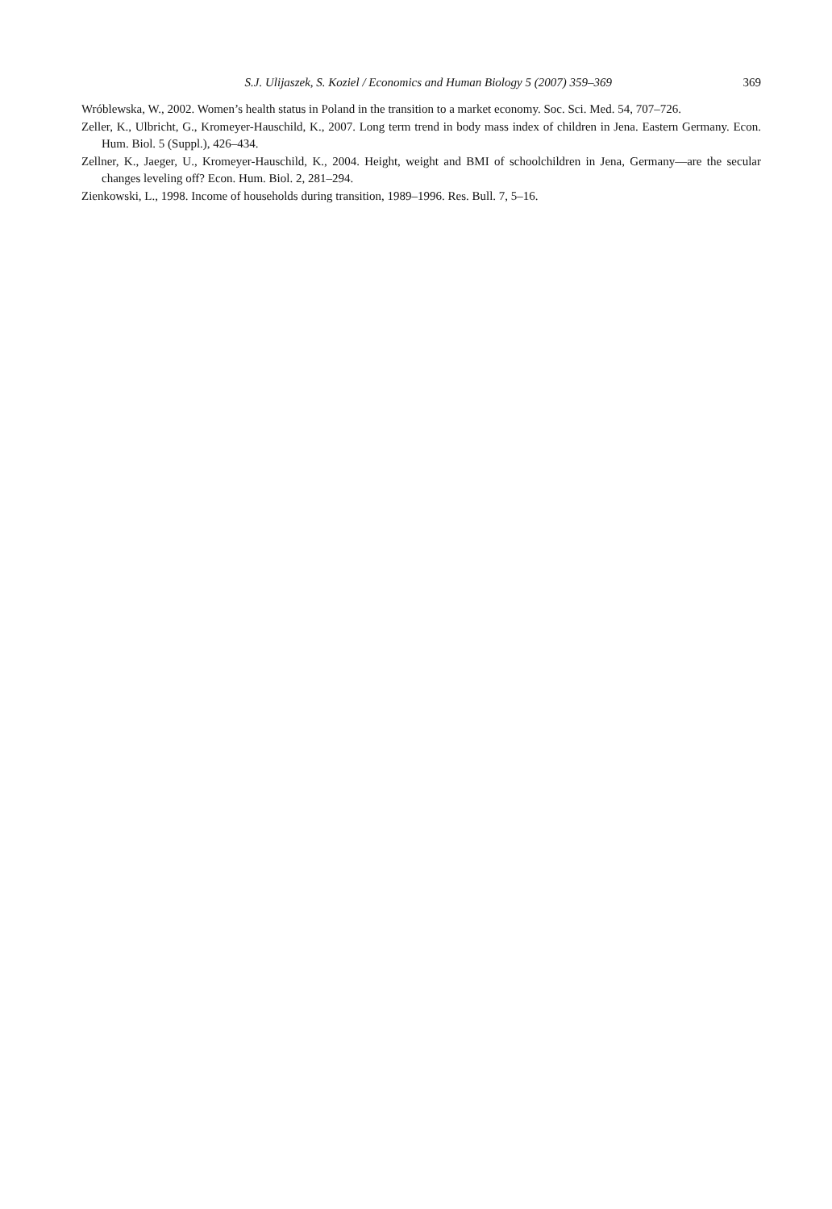S.J. Ulijaszek, S. Koziel / Economics and Human Biology 5 (2007) 359–369 369
Wróblewska, W., 2002. Women’s health status in Poland in the transition to a market economy. Soc. Sci. Med. 54, 707–726.
Zeller, K., Ulbricht, G., Kromeyer-Hauschild, K., 2007. Long term trend in body mass index of children in Jena. Eastern Germany. Econ. Hum. Biol. 5 (Suppl.), 426–434.
Zellner, K., Jaeger, U., Kromeyer-Hauschild, K., 2004. Height, weight and BMI of schoolchildren in Jena, Germany—are the secular changes leveling off? Econ. Hum. Biol. 2, 281–294.
Zienkowski, L., 1998. Income of households during transition, 1989–1996. Res. Bull. 7, 5–16.